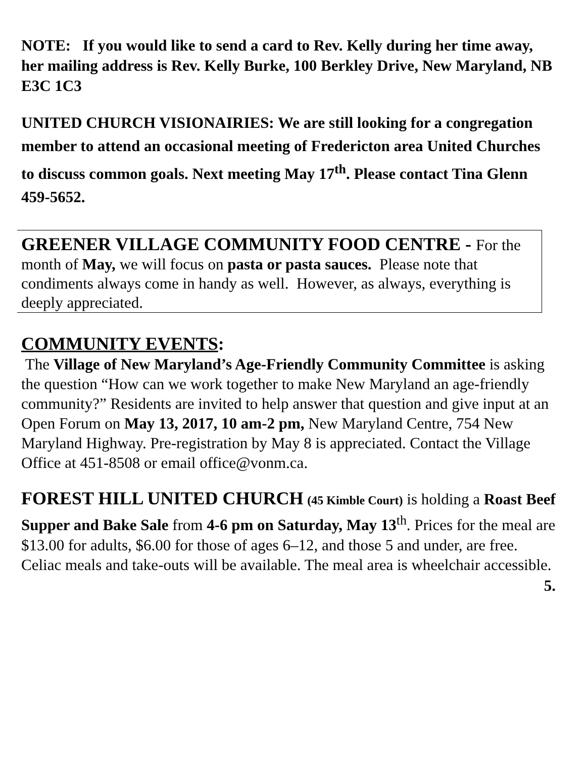NOTE: If you would like to send a card to Rev. Kelly during her time away, her mailing address is Rev. Kelly Burke, 100 Berkley Drive, New Maryland, NB E3C 1C3
UNITED CHURCH VISIONAIRIES: We are still looking for a congregation member to attend an occasional meeting of Fredericton area United Churches to discuss common goals. Next meeting May 17<sup>th</sup>. Please contact Tina Glenn 459-5652.
GREENER VILLAGE COMMUNITY FOOD CENTRE - For the month of May, we will focus on pasta or pasta sauces. Please note that condiments always come in handy as well. However, as always, everything is deeply appreciated.
COMMUNITY EVENTS:
The Village of New Maryland’s Age-Friendly Community Committee is asking the question “How can we work together to make New Maryland an age-friendly community?” Residents are invited to help answer that question and give input at an Open Forum on May 13, 2017, 10 am-2 pm, New Maryland Centre, 754 New Maryland Highway. Pre-registration by May 8 is appreciated. Contact the Village Office at 451-8508 or email office@vonm.ca.
FOREST HILL UNITED CHURCH (45 Kimble Court) is holding a Roast Beef Supper and Bake Sale from 4-6 pm on Saturday, May 13<sup>th</sup>. Prices for the meal are $13.00 for adults, $6.00 for those of ages 6–12, and those 5 and under, are free. Celiac meals and take-outs will be available. The meal area is wheelchair accessible.
5.